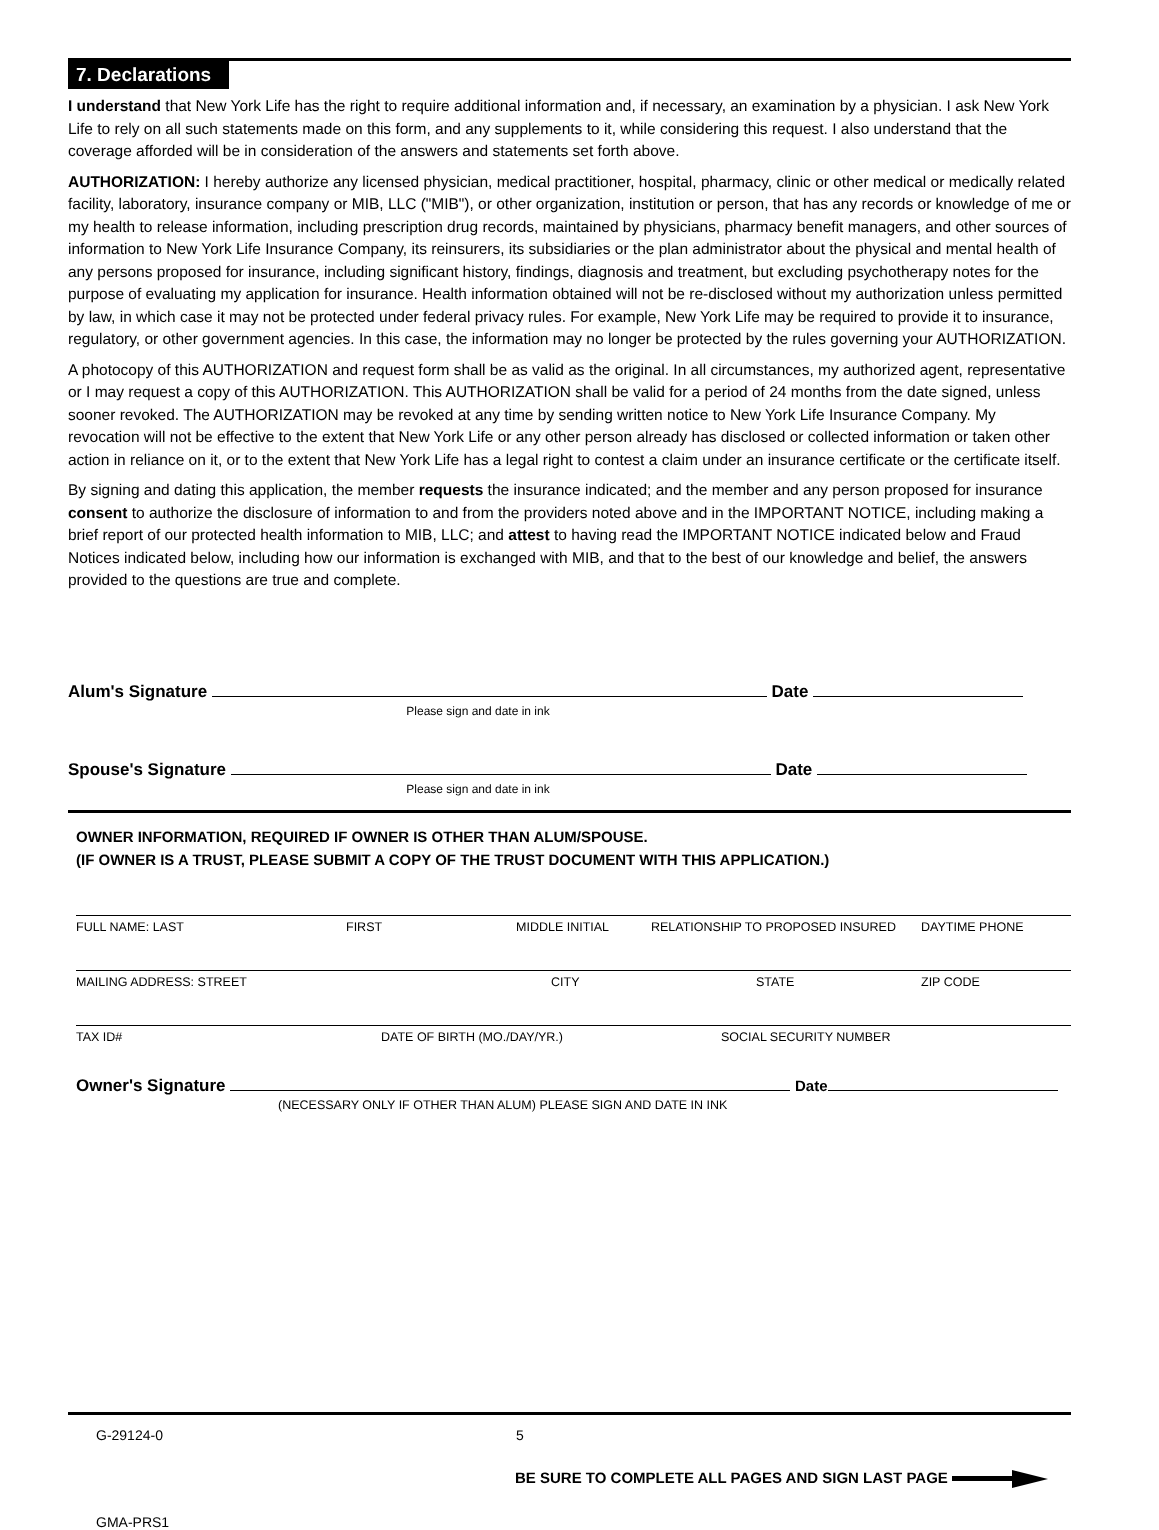7. Declarations
I understand that New York Life has the right to require additional information and, if necessary, an examination by a physician. I ask New York Life to rely on all such statements made on this form, and any supplements to it, while considering this request. I also understand that the coverage afforded will be in consideration of the answers and statements set forth above.
AUTHORIZATION: I hereby authorize any licensed physician, medical practitioner, hospital, pharmacy, clinic or other medical or medically related facility, laboratory, insurance company or MIB, LLC ("MIB"), or other organization, institution or person, that has any records or knowledge of me or my health to release information, including prescription drug records, maintained by physicians, pharmacy benefit managers, and other sources of information to New York Life Insurance Company, its reinsurers, its subsidiaries or the plan administrator about the physical and mental health of any persons proposed for insurance, including significant history, findings, diagnosis and treatment, but excluding psychotherapy notes for the purpose of evaluating my application for insurance. Health information obtained will not be re-disclosed without my authorization unless permitted by law, in which case it may not be protected under federal privacy rules. For example, New York Life may be required to provide it to insurance, regulatory, or other government agencies. In this case, the information may no longer be protected by the rules governing your AUTHORIZATION.
A photocopy of this AUTHORIZATION and request form shall be as valid as the original. In all circumstances, my authorized agent, representative or I may request a copy of this AUTHORIZATION. This AUTHORIZATION shall be valid for a period of 24 months from the date signed, unless sooner revoked. The AUTHORIZATION may be revoked at any time by sending written notice to New York Life Insurance Company. My revocation will not be effective to the extent that New York Life or any other person already has disclosed or collected information or taken other action in reliance on it, or to the extent that New York Life has a legal right to contest a claim under an insurance certificate or the certificate itself.
By signing and dating this application, the member requests the insurance indicated; and the member and any person proposed for insurance consent to authorize the disclosure of information to and from the providers noted above and in the IMPORTANT NOTICE, including making a brief report of our protected health information to MIB, LLC; and attest to having read the IMPORTANT NOTICE indicated below and Fraud Notices indicated below, including how our information is exchanged with MIB, and that to the best of our knowledge and belief, the answers provided to the questions are true and complete.
Alum's Signature Date
Please sign and date in ink
Spouse's Signature Date
Please sign and date in ink
OWNER INFORMATION, REQUIRED IF OWNER IS OTHER THAN ALUM/SPOUSE.
(IF OWNER IS A TRUST, PLEASE SUBMIT A COPY OF THE TRUST DOCUMENT WITH THIS APPLICATION.)
FULL NAME: LAST FIRST MIDDLE INITIAL RELATIONSHIP TO PROPOSED INSURED DAYTIME PHONE
MAILING ADDRESS: STREET CITY STATE ZIP CODE
TAX ID# DATE OF BIRTH (MO./DAY/YR.) SOCIAL SECURITY NUMBER
Owner's Signature Date
(NECESSARY ONLY IF OTHER THAN ALUM) PLEASE SIGN AND DATE IN INK
G-29124-0 5
BE SURE TO COMPLETE ALL PAGES AND SIGN LAST PAGE
GMA-PRS1